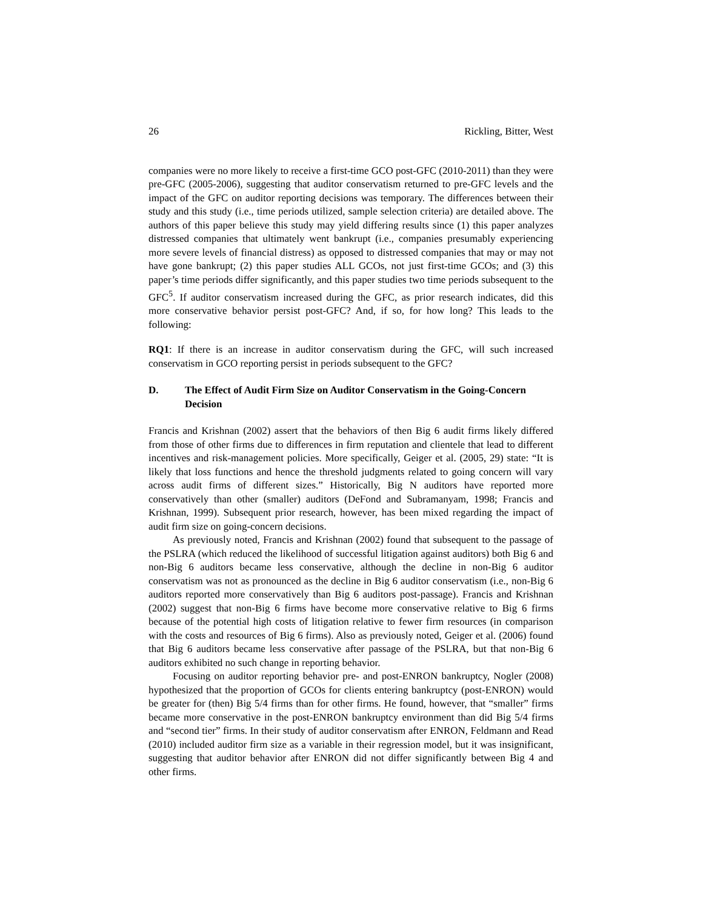26 Rickling, Bitter, West
companies were no more likely to receive a first-time GCO post-GFC (2010-2011) than they were pre-GFC (2005-2006), suggesting that auditor conservatism returned to pre-GFC levels and the impact of the GFC on auditor reporting decisions was temporary. The differences between their study and this study (i.e., time periods utilized, sample selection criteria) are detailed above. The authors of this paper believe this study may yield differing results since (1) this paper analyzes distressed companies that ultimately went bankrupt (i.e., companies presumably experiencing more severe levels of financial distress) as opposed to distressed companies that may or may not have gone bankrupt; (2) this paper studies ALL GCOs, not just first-time GCOs; and (3) this paper’s time periods differ significantly, and this paper studies two time periods subsequent to the GFC<sup>5</sup>. If auditor conservatism increased during the GFC, as prior research indicates, did this more conservative behavior persist post-GFC? And, if so, for how long? This leads to the following:
RQ1: If there is an increase in auditor conservatism during the GFC, will such increased conservatism in GCO reporting persist in periods subsequent to the GFC?
D. The Effect of Audit Firm Size on Auditor Conservatism in the Going-Concern Decision
Francis and Krishnan (2002) assert that the behaviors of then Big 6 audit firms likely differed from those of other firms due to differences in firm reputation and clientele that lead to different incentives and risk-management policies. More specifically, Geiger et al. (2005, 29) state: “It is likely that loss functions and hence the threshold judgments related to going concern will vary across audit firms of different sizes.” Historically, Big N auditors have reported more conservatively than other (smaller) auditors (DeFond and Subramanyam, 1998; Francis and Krishnan, 1999). Subsequent prior research, however, has been mixed regarding the impact of audit firm size on going-concern decisions.
As previously noted, Francis and Krishnan (2002) found that subsequent to the passage of the PSLRA (which reduced the likelihood of successful litigation against auditors) both Big 6 and non-Big 6 auditors became less conservative, although the decline in non-Big 6 auditor conservatism was not as pronounced as the decline in Big 6 auditor conservatism (i.e., non-Big 6 auditors reported more conservatively than Big 6 auditors post-passage). Francis and Krishnan (2002) suggest that non-Big 6 firms have become more conservative relative to Big 6 firms because of the potential high costs of litigation relative to fewer firm resources (in comparison with the costs and resources of Big 6 firms). Also as previously noted, Geiger et al. (2006) found that Big 6 auditors became less conservative after passage of the PSLRA, but that non-Big 6 auditors exhibited no such change in reporting behavior.
Focusing on auditor reporting behavior pre- and post-ENRON bankruptcy, Nogler (2008) hypothesized that the proportion of GCOs for clients entering bankruptcy (post-ENRON) would be greater for (then) Big 5/4 firms than for other firms. He found, however, that “smaller” firms became more conservative in the post-ENRON bankruptcy environment than did Big 5/4 firms and “second tier” firms. In their study of auditor conservatism after ENRON, Feldmann and Read (2010) included auditor firm size as a variable in their regression model, but it was insignificant, suggesting that auditor behavior after ENRON did not differ significantly between Big 4 and other firms.